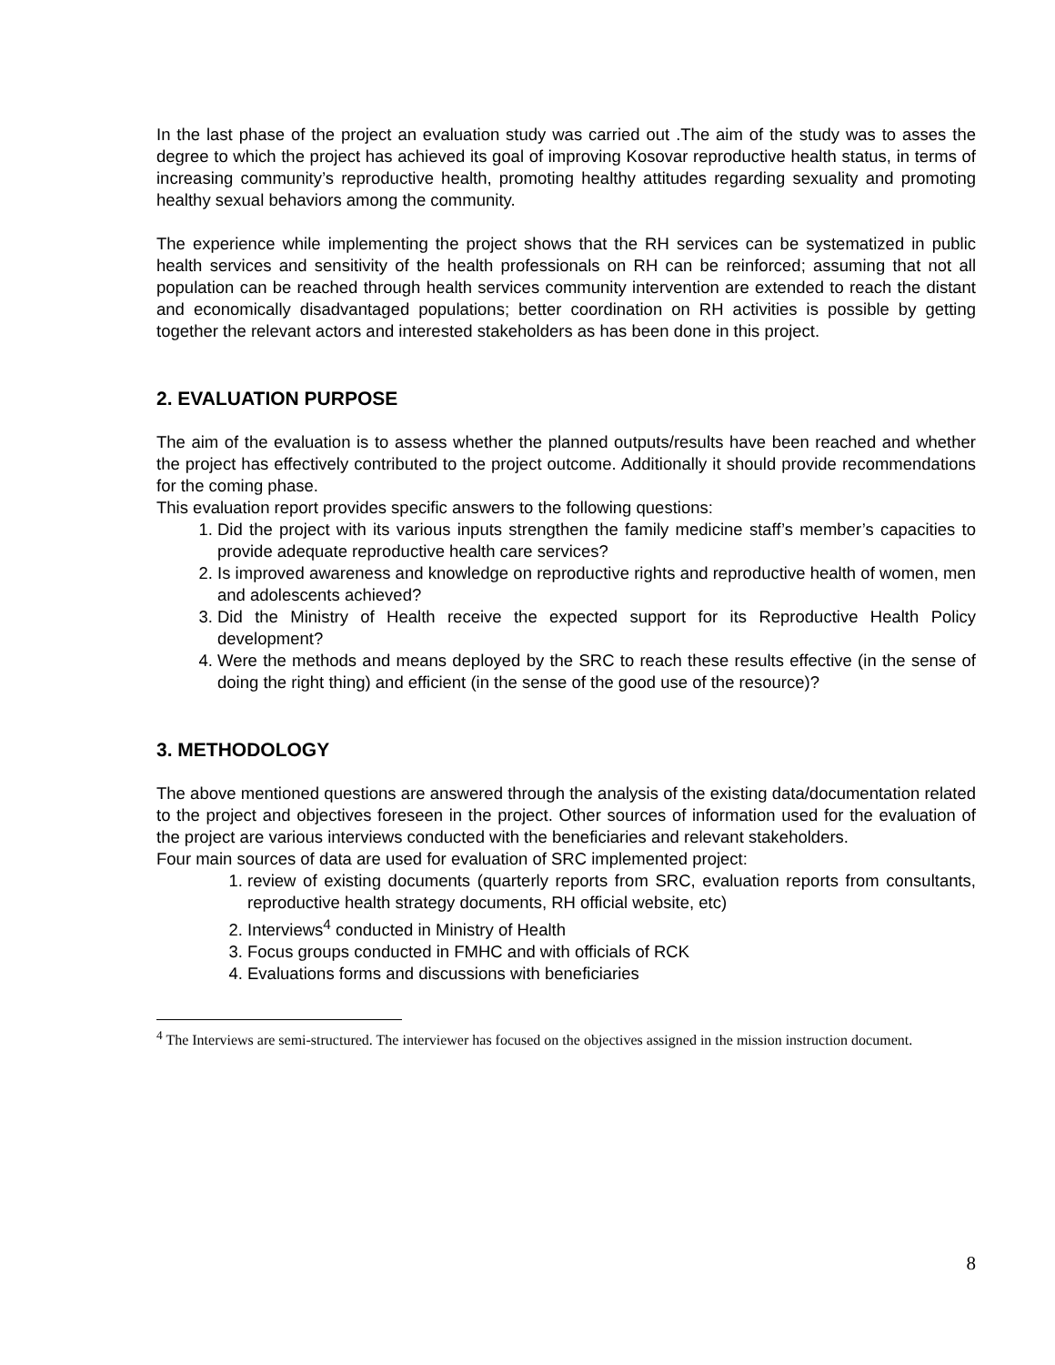In the last phase of the project an evaluation study was carried out .The aim of the study was to asses the degree to which the project has achieved its goal of improving Kosovar reproductive health status, in terms of increasing community’s reproductive health, promoting healthy attitudes regarding sexuality and promoting healthy sexual behaviors among the community.
The experience while implementing the project shows that the RH services can be systematized in public health services and sensitivity of the health professionals on RH can be reinforced; assuming that not all population can be reached through health services community intervention are extended to reach the distant and economically disadvantaged populations; better coordination on RH activities is possible by getting together the relevant actors and interested stakeholders as has been done in this project.
2. EVALUATION PURPOSE
The aim of the evaluation is to assess whether the planned outputs/results have been reached and whether the project has effectively contributed to the project outcome. Additionally it should provide recommendations for the coming phase.
This evaluation report provides specific answers to the following questions:
1. Did the project with its various inputs strengthen the family medicine staff’s member’s capacities to provide adequate reproductive health care services?
2. Is improved awareness and knowledge on reproductive rights and reproductive health of women, men and adolescents achieved?
3. Did the Ministry of Health receive the expected support for its Reproductive Health Policy development?
4. Were the methods and means deployed by the SRC to reach these results effective (in the sense of doing the right thing) and efficient (in the sense of the good use of the resource)?
3. METHODOLOGY
The above mentioned questions are answered through the analysis of the existing data/documentation related to the project and objectives foreseen in the project. Other sources of information used for the evaluation of the project are various interviews conducted with the beneficiaries and relevant stakeholders.
Four main sources of data are used for evaluation of SRC implemented project:
1. review of existing documents (quarterly reports from SRC, evaluation reports from consultants, reproductive health strategy documents, RH official website, etc)
2. Interviews<sup>4</sup> conducted in Ministry of Health
3. Focus groups conducted in FMHC and with officials of RCK
4. Evaluations forms and discussions with beneficiaries
<sup>4</sup> The Interviews are semi-structured. The interviewer has focused on the objectives assigned in the mission instruction document.
8